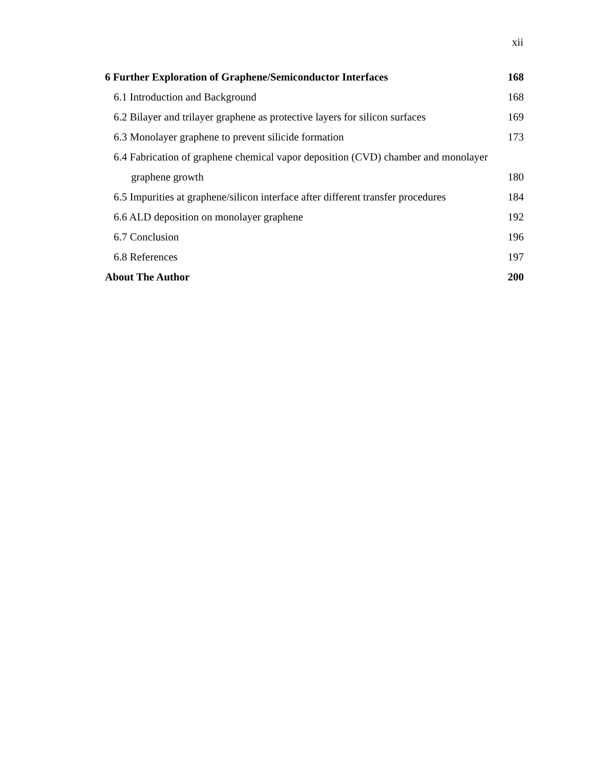xii
6 Further Exploration of Graphene/Semiconductor Interfaces 168
6.1 Introduction and Background 168
6.2 Bilayer and trilayer graphene as protective layers for silicon surfaces 169
6.3 Monolayer graphene to prevent silicide formation 173
6.4 Fabrication of graphene chemical vapor deposition (CVD) chamber and monolayer
graphene growth 180
6.5 Impurities at graphene/silicon interface after different transfer procedures 184
6.6 ALD deposition on monolayer graphene 192
6.7 Conclusion 196
6.8 References 197
About The Author 200